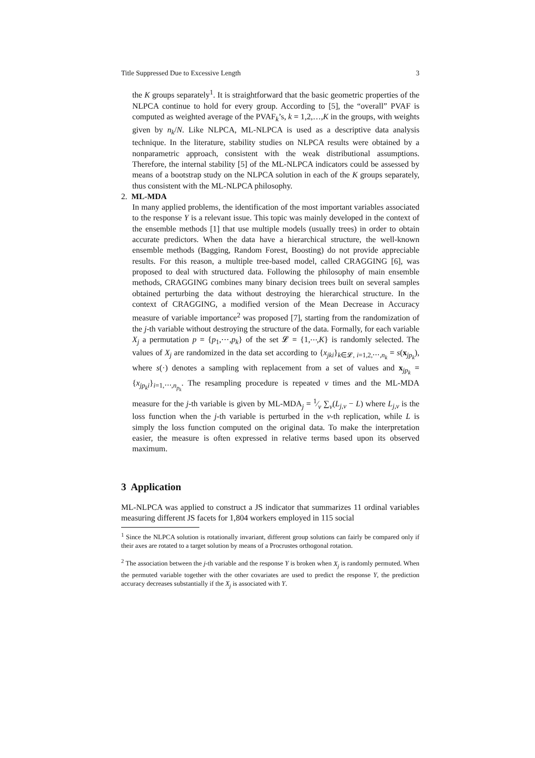Title Suppressed Due to Excessive Length 3
the K groups separately<sup>1</sup>. It is straightforward that the basic geometric properties of the NLPCA continue to hold for every group. According to [5], the “overall” PVAF is computed as weighted average of the PVAF<sub>k</sub>’s, k = 1,2,…,K in the groups, with weights given by n<sub>k</sub>/N. Like NLPCA, ML-NLPCA is used as a descriptive data analysis technique. In the literature, stability studies on NLPCA results were obtained by a nonparametric approach, consistent with the weak distributional assumptions. Therefore, the internal stability [5] of the ML-NLPCA indicators could be assessed by means of a bootstrap study on the NLPCA solution in each of the K groups separately, thus consistent with the ML-NLPCA philosophy.
2. ML-MDA
In many applied problems, the identification of the most important variables associated to the response Y is a relevant issue. This topic was mainly developed in the context of the ensemble methods [1] that use multiple models (usually trees) in order to obtain accurate predictors. When the data have a hierarchical structure, the well-known ensemble methods (Bagging, Random Forest, Boosting) do not provide appreciable results. For this reason, a multiple tree-based model, called CRAGGING [6], was proposed to deal with structured data. Following the philosophy of main ensemble methods, CRAGGING combines many binary decision trees built on several samples obtained perturbing the data without destroying the hierarchical structure. In the context of CRAGGING, a modified version of the Mean Decrease in Accuracy measure of variable importance<sup>2</sup> was proposed [7], starting from the randomization of the j-th variable without destroying the structure of the data. Formally, for each variable X<sub>j</sub> a permutation p = {p<sub>1</sub>,⋯,p<sub>k</sub>} of the set 𝓛 = {1,⋯,K} is randomly selected. The values of X<sub>j</sub> are randomized in the data set according to {x<sub>jki</sub>}<sub>k∈𝓛, i=1,2,⋯,n<sub>k</sub></sub> = s(x<sub>jp<sub>k</sub></sub>), where s(·) denotes a sampling with replacement from a set of values and x<sub>jp<sub>k</sub></sub> = {x<sub>jp<sub>k</sub>i</sub>}<sub>i=1,⋯,n<sub>p<sub>k</sub></sub></sub>. The resampling procedure is repeated v times and the ML-MDA measure for the j-th variable is given by ML-MDA<sub>j</sub> = 1⁄v ∑<sub>v</sub>(L<sub>j,v</sub> − L) where L<sub>j,v</sub> is the loss function when the j-th variable is perturbed in the v-th replication, while L is simply the loss function computed on the original data. To make the interpretation easier, the measure is often expressed in relative terms based upon its observed maximum.
3 Application
ML-NLPCA was applied to construct a JS indicator that summarizes 11 ordinal variables measuring different JS facets for 1,804 workers employed in 115 social
<sup>1</sup> Since the NLPCA solution is rotationally invariant, different group solutions can fairly be compared only if their axes are rotated to a target solution by means of a Procrustes orthogonal rotation.
<sup>2</sup> The association between the j-th variable and the response Y is broken when X<sub>j</sub> is randomly permuted. When the permuted variable together with the other covariates are used to predict the response Y, the prediction accuracy decreases substantially if the X<sub>j</sub> is associated with Y.